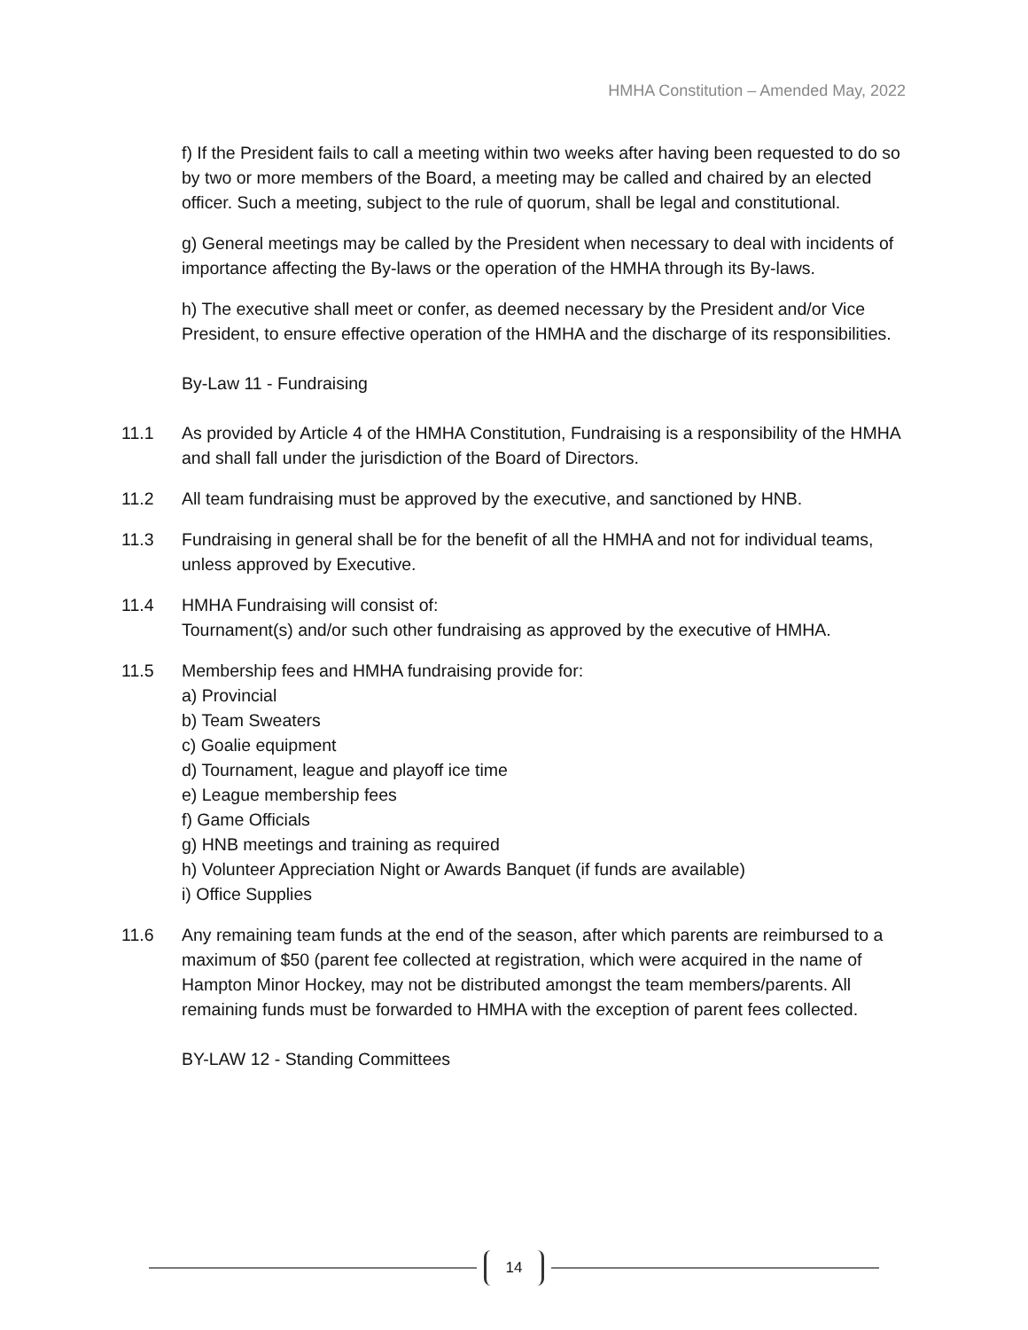HMHA Constitution – Amended May, 2022
f) If the President fails to call a meeting within two weeks after having been requested to do so by two or more members of the Board, a meeting may be called and chaired by an elected officer. Such a meeting, subject to the rule of quorum, shall be legal and constitutional.
g) General meetings may be called by the President when necessary to deal with incidents of importance affecting the By-laws or the operation of the HMHA through its By-laws.
h) The executive shall meet or confer, as deemed necessary by the President and/or Vice President, to ensure effective operation of the HMHA and the discharge of its responsibilities.
By-Law 11 - Fundraising
11.1 As provided by Article 4 of the HMHA Constitution, Fundraising is a responsibility of the HMHA and shall fall under the jurisdiction of the Board of Directors.
11.2 All team fundraising must be approved by the executive, and sanctioned by HNB.
11.3 Fundraising in general shall be for the benefit of all the HMHA and not for individual teams, unless approved by Executive.
11.4 HMHA Fundraising will consist of:
Tournament(s) and/or such other fundraising as approved by the executive of HMHA.
11.5 Membership fees and HMHA fundraising provide for:
a) Provincial
b) Team Sweaters
c) Goalie equipment
d) Tournament, league and playoff ice time
e) League membership fees
f) Game Officials
g) HNB meetings and training as required
h) Volunteer Appreciation Night or Awards Banquet (if funds are available)
i) Office Supplies
11.6 Any remaining team funds at the end of the season, after which parents are reimbursed to a maximum of $50 (parent fee collected at registration, which were acquired in the name of Hampton Minor Hockey, may not be distributed amongst the team members/parents. All remaining funds must be forwarded to HMHA with the exception of parent fees collected.
BY-LAW 12 - Standing Committees
14